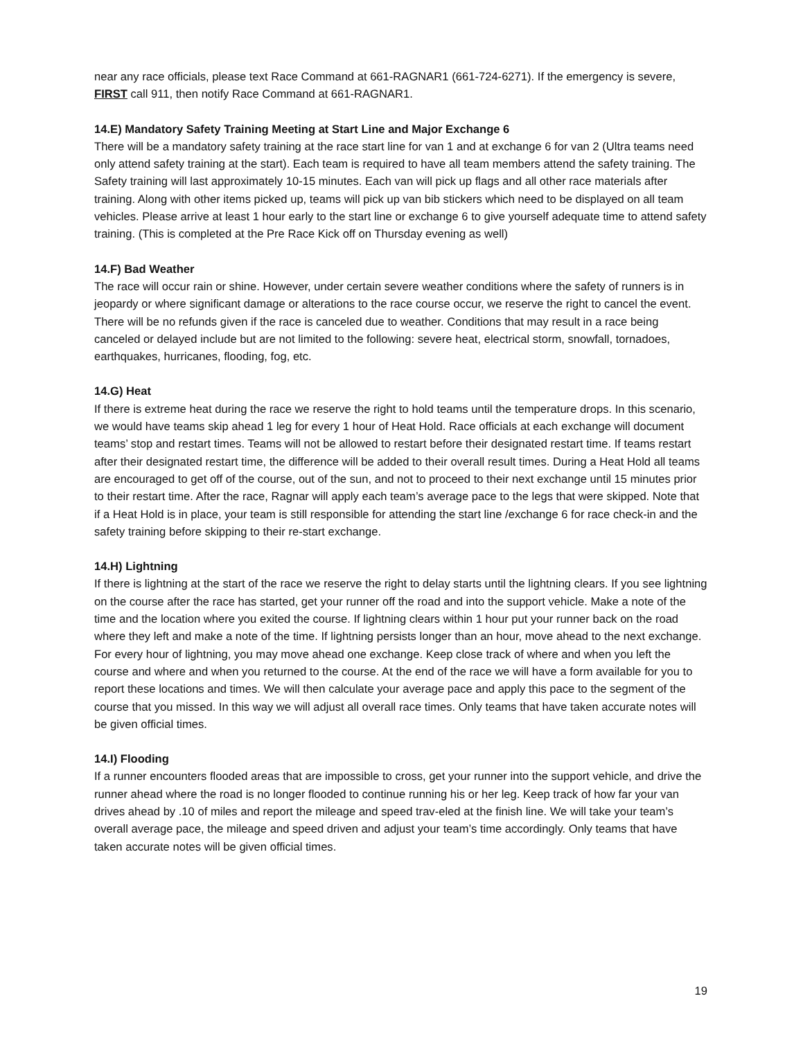near any race officials, please text Race Command at 661-RAGNAR1 (661-724-6271). If the emergency is severe, FIRST call 911, then notify Race Command at 661-RAGNAR1.
14.E) Mandatory Safety Training Meeting at Start Line and Major Exchange 6
There will be a mandatory safety training at the race start line for van 1 and at exchange 6 for van 2 (Ultra teams need only attend safety training at the start). Each team is required to have all team members attend the safety training. The Safety training will last approximately 10-15 minutes. Each van will pick up flags and all other race materials after training. Along with other items picked up, teams will pick up van bib stickers which need to be displayed on all team vehicles. Please arrive at least 1 hour early to the start line or exchange 6 to give yourself adequate time to attend safety training. (This is completed at the Pre Race Kick off on Thursday evening as well)
14.F) Bad Weather
The race will occur rain or shine. However, under certain severe weather conditions where the safety of runners is in jeopardy or where significant damage or alterations to the race course occur, we reserve the right to cancel the event. There will be no refunds given if the race is canceled due to weather. Conditions that may result in a race being canceled or delayed include but are not limited to the following: severe heat, electrical storm, snowfall, tornadoes, earthquakes, hurricanes, flooding, fog, etc.
14.G) Heat
If there is extreme heat during the race we reserve the right to hold teams until the temperature drops. In this scenario, we would have teams skip ahead 1 leg for every 1 hour of Heat Hold. Race officials at each exchange will document teams’ stop and restart times. Teams will not be allowed to restart before their designated restart time. If teams restart after their designated restart time, the difference will be added to their overall result times. During a Heat Hold all teams are encouraged to get off of the course, out of the sun, and not to proceed to their next exchange until 15 minutes prior to their restart time. After the race, Ragnar will apply each team’s average pace to the legs that were skipped. Note that if a Heat Hold is in place, your team is still responsible for attending the start line /exchange 6 for race check-in and the safety training before skipping to their re-start exchange.
14.H) Lightning
If there is lightning at the start of the race we reserve the right to delay starts until the lightning clears. If you see lightning on the course after the race has started, get your runner off the road and into the support vehicle. Make a note of the time and the location where you exited the course. If lightning clears within 1 hour put your runner back on the road where they left and make a note of the time. If lightning persists longer than an hour, move ahead to the next exchange. For every hour of lightning, you may move ahead one exchange. Keep close track of where and when you left the course and where and when you returned to the course. At the end of the race we will have a form available for you to report these locations and times. We will then calculate your average pace and apply this pace to the segment of the course that you missed. In this way we will adjust all overall race times. Only teams that have taken accurate notes will be given official times.
14.I) Flooding
If a runner encounters flooded areas that are impossible to cross, get your runner into the support vehicle, and drive the runner ahead where the road is no longer flooded to continue running his or her leg. Keep track of how far your van drives ahead by .10 of miles and report the mileage and speed trav-eled at the finish line. We will take your team’s overall average pace, the mileage and speed driven and adjust your team’s time accordingly. Only teams that have taken accurate notes will be given official times.
19